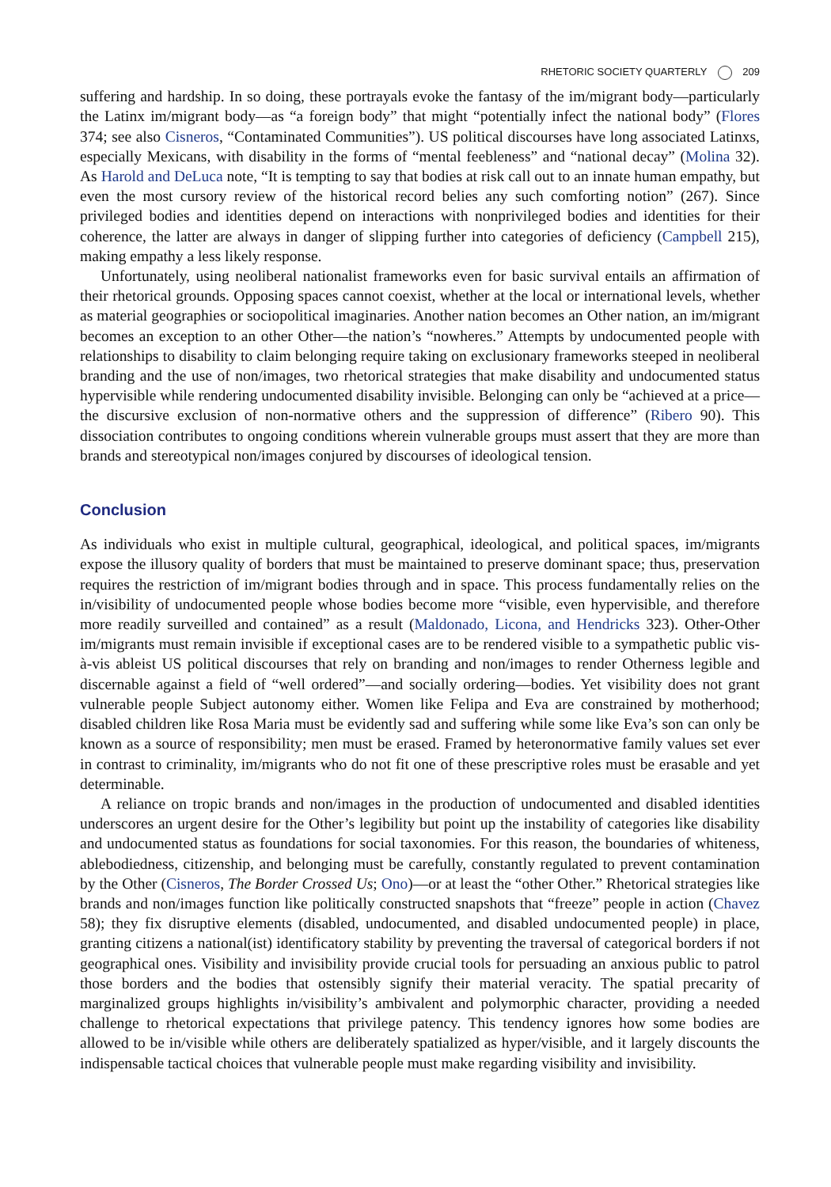RHETORIC SOCIETY QUARTERLY 209
suffering and hardship. In so doing, these portrayals evoke the fantasy of the im/migrant body—particularly the Latinx im/migrant body—as “a foreign body” that might “potentially infect the national body” (Flores 374; see also Cisneros, “Contaminated Communities”). US political discourses have long associated Latinxs, especially Mexicans, with disability in the forms of “mental feebleness” and “national decay” (Molina 32). As Harold and DeLuca note, “It is tempting to say that bodies at risk call out to an innate human empathy, but even the most cursory review of the historical record belies any such comforting notion” (267). Since privileged bodies and identities depend on interactions with nonprivileged bodies and identities for their coherence, the latter are always in danger of slipping further into categories of deficiency (Campbell 215), making empathy a less likely response.
Unfortunately, using neoliberal nationalist frameworks even for basic survival entails an affirmation of their rhetorical grounds. Opposing spaces cannot coexist, whether at the local or international levels, whether as material geographies or sociopolitical imaginaries. Another nation becomes an Other nation, an im/migrant becomes an exception to an other Other—the nation’s “nowheres.” Attempts by undocumented people with relationships to disability to claim belonging require taking on exclusionary frameworks steeped in neoliberal branding and the use of non/images, two rhetorical strategies that make disability and undocumented status hypervisible while rendering undocumented disability invisible. Belonging can only be “achieved at a price—the discursive exclusion of non-normative others and the suppression of difference” (Ribero 90). This dissociation contributes to ongoing conditions wherein vulnerable groups must assert that they are more than brands and stereotypical non/images conjured by discourses of ideological tension.
Conclusion
As individuals who exist in multiple cultural, geographical, ideological, and political spaces, im/migrants expose the illusory quality of borders that must be maintained to preserve dominant space; thus, preservation requires the restriction of im/migrant bodies through and in space. This process fundamentally relies on the in/visibility of undocumented people whose bodies become more “visible, even hypervisible, and therefore more readily surveilled and contained” as a result (Maldonado, Licona, and Hendricks 323). Other-Other im/migrants must remain invisible if exceptional cases are to be rendered visible to a sympathetic public vis-à-vis ableist US political discourses that rely on branding and non/images to render Otherness legible and discernable against a field of “well ordered”—and socially ordering—bodies. Yet visibility does not grant vulnerable people Subject autonomy either. Women like Felipa and Eva are constrained by motherhood; disabled children like Rosa Maria must be evidently sad and suffering while some like Eva’s son can only be known as a source of responsibility; men must be erased. Framed by heteronormative family values set ever in contrast to criminality, im/migrants who do not fit one of these prescriptive roles must be erasable and yet determinable.
A reliance on tropic brands and non/images in the production of undocumented and disabled identities underscores an urgent desire for the Other’s legibility but point up the instability of categories like disability and undocumented status as foundations for social taxonomies. For this reason, the boundaries of whiteness, ablebodiedness, citizenship, and belonging must be carefully, constantly regulated to prevent contamination by the Other (Cisneros, The Border Crossed Us; Ono)—or at least the “other Other.” Rhetorical strategies like brands and non/images function like politically constructed snapshots that “freeze” people in action (Chavez 58); they fix disruptive elements (disabled, undocumented, and disabled undocumented people) in place, granting citizens a national(ist) identificatory stability by preventing the traversal of categorical borders if not geographical ones. Visibility and invisibility provide crucial tools for persuading an anxious public to patrol those borders and the bodies that ostensibly signify their material veracity. The spatial precarity of marginalized groups highlights in/visibility’s ambivalent and polymorphic character, providing a needed challenge to rhetorical expectations that privilege patency. This tendency ignores how some bodies are allowed to be in/visible while others are deliberately spatialized as hyper/visible, and it largely discounts the indispensable tactical choices that vulnerable people must make regarding visibility and invisibility.